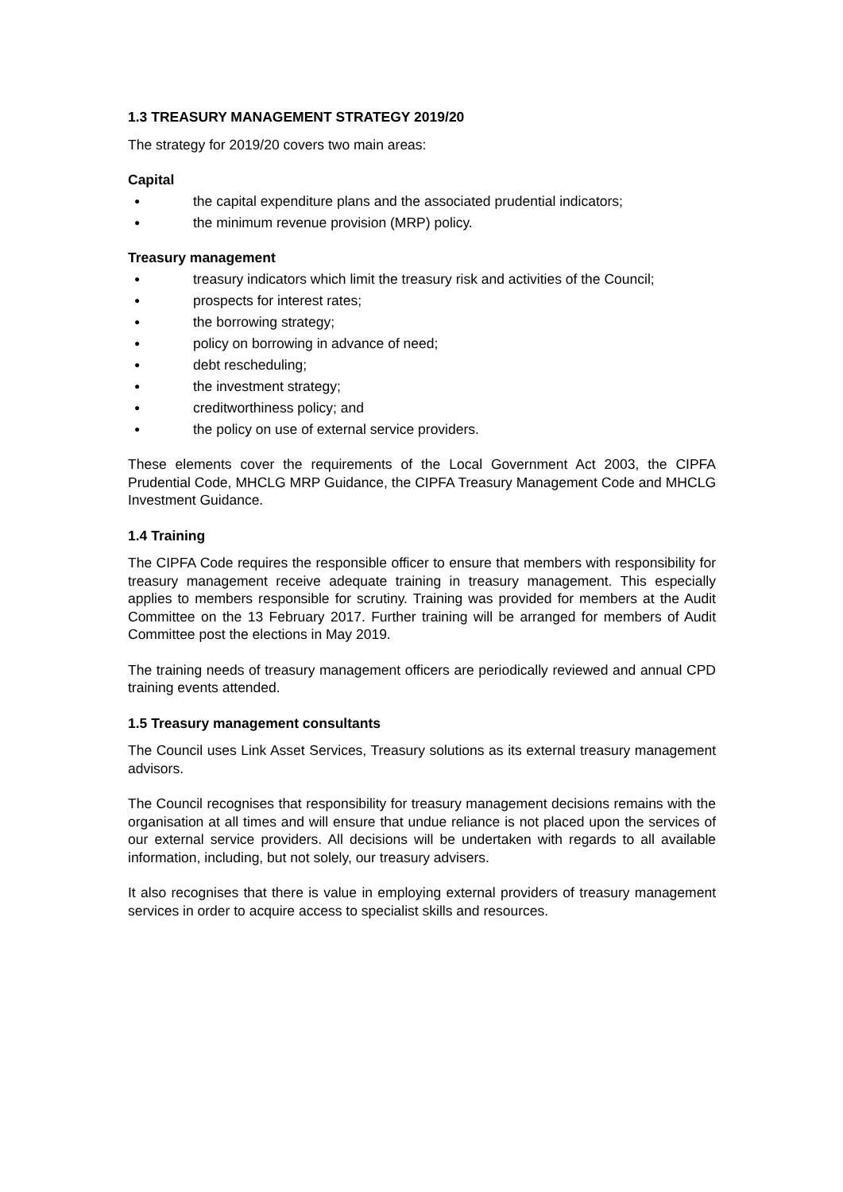1.3 TREASURY MANAGEMENT STRATEGY 2019/20
The strategy for 2019/20 covers two main areas:
Capital
● the capital expenditure plans and the associated prudential indicators;
● the minimum revenue provision (MRP) policy.
Treasury management
● treasury indicators which limit the treasury risk and activities of the Council;
● prospects for interest rates;
● the borrowing strategy;
● policy on borrowing in advance of need;
● debt rescheduling;
● the investment strategy;
● creditworthiness policy; and
● the policy on use of external service providers.
These elements cover the requirements of the Local Government Act 2003, the CIPFA Prudential Code, MHCLG MRP Guidance, the CIPFA Treasury Management Code and MHCLG Investment Guidance.
1.4 Training
The CIPFA Code requires the responsible officer to ensure that members with responsibility for treasury management receive adequate training in treasury management. This especially applies to members responsible for scrutiny. Training was provided for members at the Audit Committee on the 13 February 2017. Further training will be arranged for members of Audit Committee post the elections in May 2019.
The training needs of treasury management officers are periodically reviewed and annual CPD training events attended.
1.5 Treasury management consultants
The Council uses Link Asset Services, Treasury solutions as its external treasury management advisors.
The Council recognises that responsibility for treasury management decisions remains with the organisation at all times and will ensure that undue reliance is not placed upon the services of our external service providers. All decisions will be undertaken with regards to all available information, including, but not solely, our treasury advisers.
It also recognises that there is value in employing external providers of treasury management services in order to acquire access to specialist skills and resources.